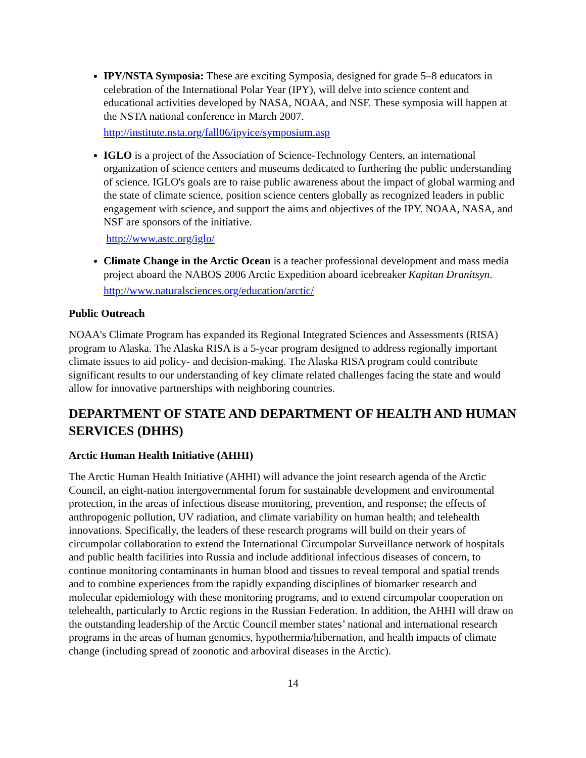IPY/NSTA Symposia: These are exciting Symposia, designed for grade 5–8 educators in celebration of the International Polar Year (IPY), will delve into science content and educational activities developed by NASA, NOAA, and NSF. These symposia will happen at the NSTA national conference in March 2007.
http://institute.nsta.org/fall06/ipyice/symposium.asp
IGLO is a project of the Association of Science-Technology Centers, an international organization of science centers and museums dedicated to furthering the public understanding of science. IGLO's goals are to raise public awareness about the impact of global warming and the state of climate science, position science centers globally as recognized leaders in public engagement with science, and support the aims and objectives of the IPY. NOAA, NASA, and NSF are sponsors of the initiative.
http://www.astc.org/iglo/
Climate Change in the Arctic Ocean is a teacher professional development and mass media project aboard the NABOS 2006 Arctic Expedition aboard icebreaker Kapitan Dranitsyn.
http://www.naturalsciences.org/education/arctic/
Public Outreach
NOAA's Climate Program has expanded its Regional Integrated Sciences and Assessments (RISA) program to Alaska. The Alaska RISA is a 5-year program designed to address regionally important climate issues to aid policy- and decision-making. The Alaska RISA program could contribute significant results to our understanding of key climate related challenges facing the state and would allow for innovative partnerships with neighboring countries.
DEPARTMENT OF STATE AND DEPARTMENT OF HEALTH AND HUMAN SERVICES (DHHS)
Arctic Human Health Initiative (AHHI)
The Arctic Human Health Initiative (AHHI) will advance the joint research agenda of the Arctic Council, an eight-nation intergovernmental forum for sustainable development and environmental protection, in the areas of infectious disease monitoring, prevention, and response; the effects of anthropogenic pollution, UV radiation, and climate variability on human health; and telehealth innovations. Specifically, the leaders of these research programs will build on their years of circumpolar collaboration to extend the International Circumpolar Surveillance network of hospitals and public health facilities into Russia and include additional infectious diseases of concern, to continue monitoring contaminants in human blood and tissues to reveal temporal and spatial trends and to combine experiences from the rapidly expanding disciplines of biomarker research and molecular epidemiology with these monitoring programs, and to extend circumpolar cooperation on telehealth, particularly to Arctic regions in the Russian Federation. In addition, the AHHI will draw on the outstanding leadership of the Arctic Council member states’ national and international research programs in the areas of human genomics, hypothermia/hibernation, and health impacts of climate change (including spread of zoonotic and arboviral diseases in the Arctic).
14